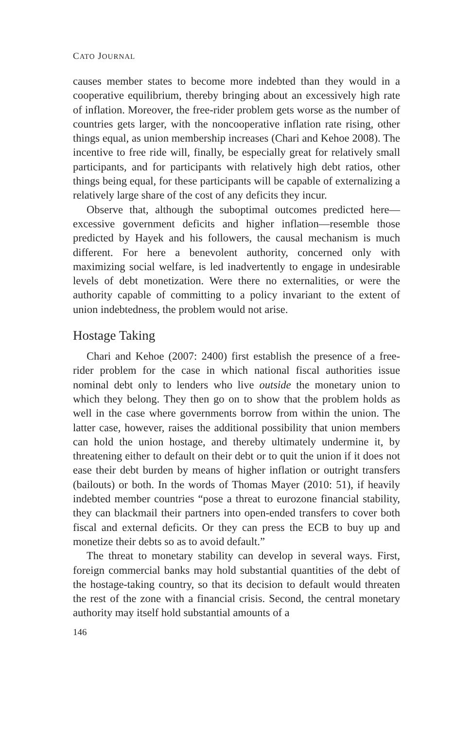CATO JOURNAL
causes member states to become more indebted than they would in a cooperative equilibrium, thereby bringing about an excessively high rate of inflation. Moreover, the free-rider problem gets worse as the number of countries gets larger, with the noncooperative inflation rate rising, other things equal, as union membership increases (Chari and Kehoe 2008). The incentive to free ride will, finally, be especially great for relatively small participants, and for participants with relatively high debt ratios, other things being equal, for these participants will be capable of externalizing a relatively large share of the cost of any deficits they incur.
Observe that, although the suboptimal outcomes predicted here—excessive government deficits and higher inflation—resemble those predicted by Hayek and his followers, the causal mechanism is much different. For here a benevolent authority, concerned only with maximizing social welfare, is led inadvertently to engage in undesirable levels of debt monetization. Were there no externalities, or were the authority capable of committing to a policy invariant to the extent of union indebtedness, the problem would not arise.
Hostage Taking
Chari and Kehoe (2007: 2400) first establish the presence of a free-rider problem for the case in which national fiscal authorities issue nominal debt only to lenders who live outside the monetary union to which they belong. They then go on to show that the problem holds as well in the case where governments borrow from within the union. The latter case, however, raises the additional possibility that union members can hold the union hostage, and thereby ultimately undermine it, by threatening either to default on their debt or to quit the union if it does not ease their debt burden by means of higher inflation or outright transfers (bailouts) or both. In the words of Thomas Mayer (2010: 51), if heavily indebted member countries “pose a threat to eurozone financial stability, they can blackmail their partners into open-ended transfers to cover both fiscal and external deficits. Or they can press the ECB to buy up and monetize their debts so as to avoid default.”
The threat to monetary stability can develop in several ways. First, foreign commercial banks may hold substantial quantities of the debt of the hostage-taking country, so that its decision to default would threaten the rest of the zone with a financial crisis. Second, the central monetary authority may itself hold substantial amounts of a
146